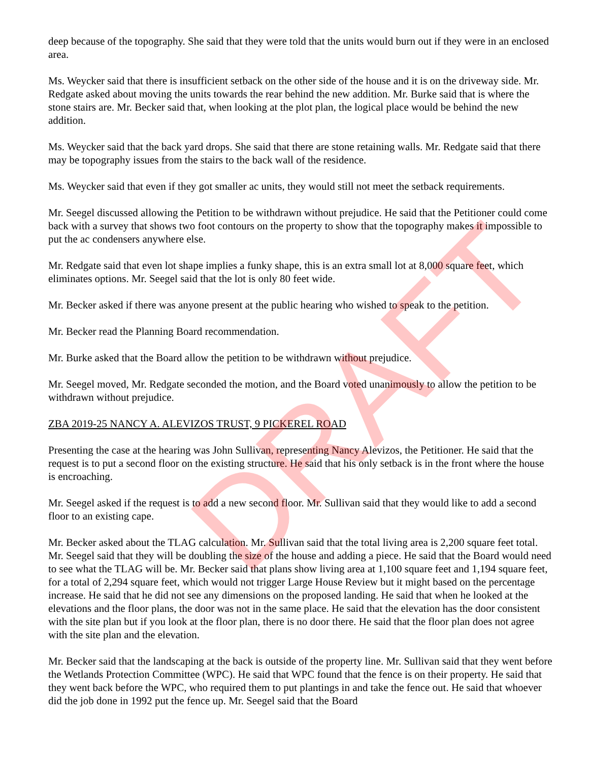deep because of the topography. She said that they were told that the units would burn out if they were in an enclosed area.
Ms. Weycker said that there is insufficient setback on the other side of the house and it is on the driveway side. Mr. Redgate asked about moving the units towards the rear behind the new addition. Mr. Burke said that is where the stone stairs are. Mr. Becker said that, when looking at the plot plan, the logical place would be behind the new addition.
Ms. Weycker said that the back yard drops. She said that there are stone retaining walls. Mr. Redgate said that there may be topography issues from the stairs to the back wall of the residence.
Ms. Weycker said that even if they got smaller ac units, they would still not meet the setback requirements.
Mr. Seegel discussed allowing the Petition to be withdrawn without prejudice. He said that the Petitioner could come back with a survey that shows two foot contours on the property to show that the topography makes it impossible to put the ac condensers anywhere else.
Mr. Redgate said that even lot shape implies a funky shape, this is an extra small lot at 8,000 square feet, which eliminates options. Mr. Seegel said that the lot is only 80 feet wide.
Mr. Becker asked if there was anyone present at the public hearing who wished to speak to the petition.
Mr. Becker read the Planning Board recommendation.
Mr. Burke asked that the Board allow the petition to be withdrawn without prejudice.
Mr. Seegel moved, Mr. Redgate seconded the motion, and the Board voted unanimously to allow the petition to be withdrawn without prejudice.
ZBA 2019-25 NANCY A. ALEVIZOS TRUST, 9 PICKEREL ROAD
Presenting the case at the hearing was John Sullivan, representing Nancy Alevizos, the Petitioner. He said that the request is to put a second floor on the existing structure. He said that his only setback is in the front where the house is encroaching.
Mr. Seegel asked if the request is to add a new second floor. Mr. Sullivan said that they would like to add a second floor to an existing cape.
Mr. Becker asked about the TLAG calculation. Mr. Sullivan said that the total living area is 2,200 square feet total. Mr. Seegel said that they will be doubling the size of the house and adding a piece. He said that the Board would need to see what the TLAG will be. Mr. Becker said that plans show living area at 1,100 square feet and 1,194 square feet, for a total of 2,294 square feet, which would not trigger Large House Review but it might based on the percentage increase. He said that he did not see any dimensions on the proposed landing. He said that when he looked at the elevations and the floor plans, the door was not in the same place. He said that the elevation has the door consistent with the site plan but if you look at the floor plan, there is no door there. He said that the floor plan does not agree with the site plan and the elevation.
Mr. Becker said that the landscaping at the back is outside of the property line. Mr. Sullivan said that they went before the Wetlands Protection Committee (WPC). He said that WPC found that the fence is on their property. He said that they went back before the WPC, who required them to put plantings in and take the fence out. He said that whoever did the job done in 1992 put the fence up. Mr. Seegel said that the Board
DRAFT